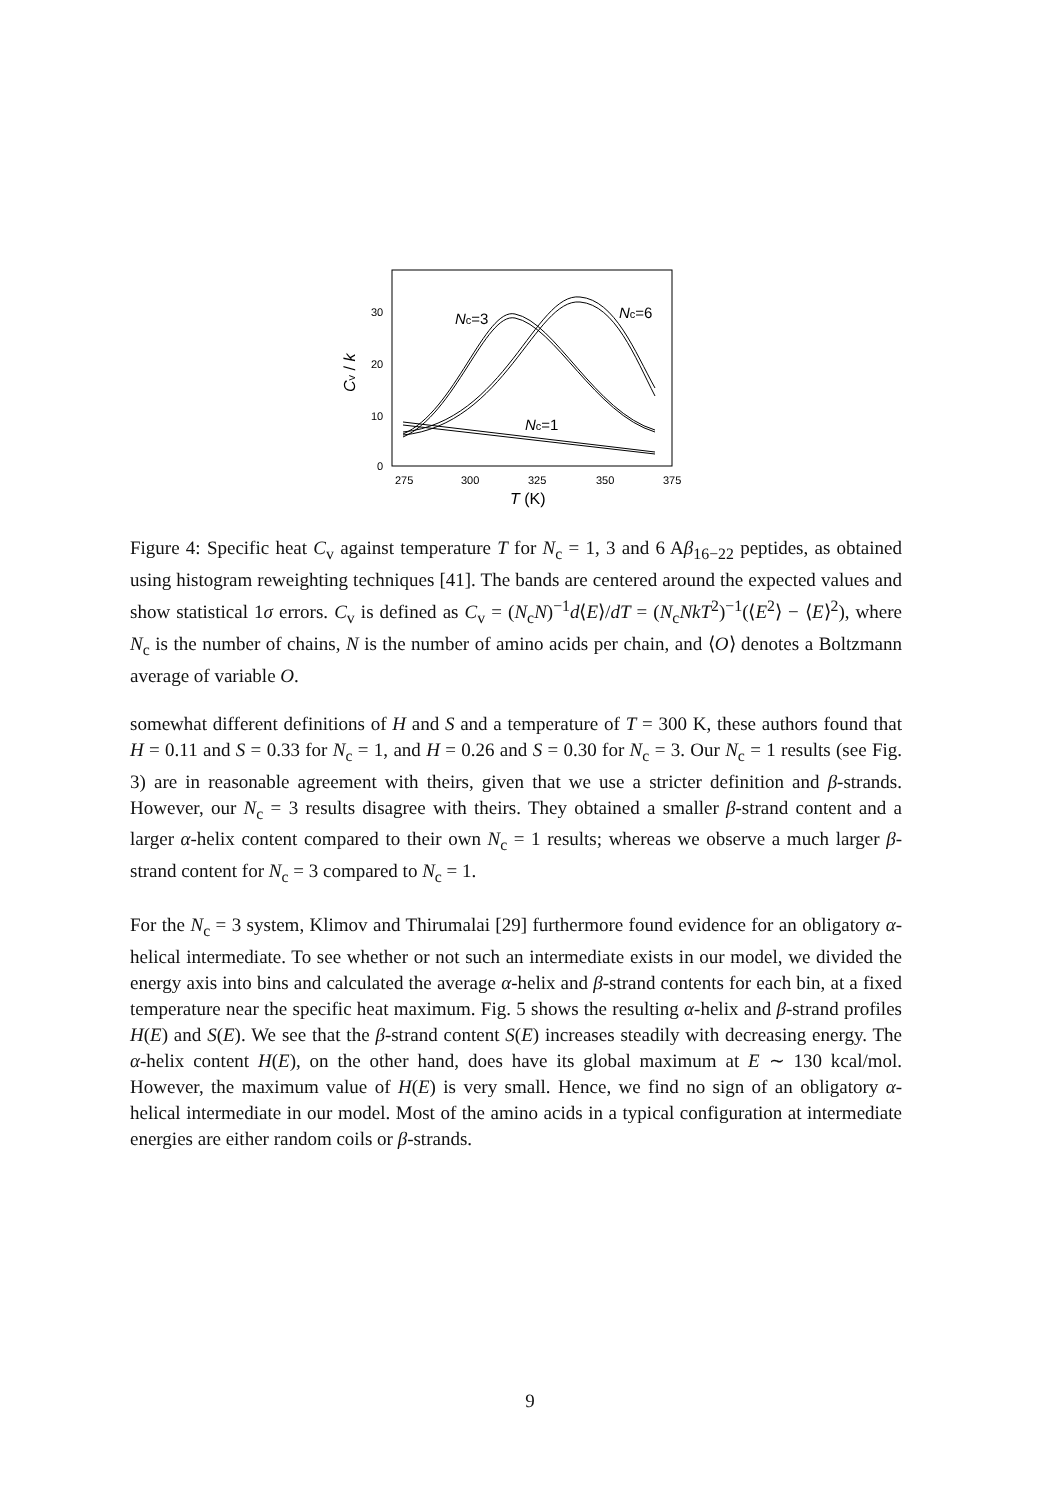30
20
10
0
275
300
325
350
375
T (K)
Cv / k
Nc=3
Nc=6
Nc=1
Figure 4: Specific heat C<sub>v</sub> against temperature T for N<sub>c</sub> = 1, 3 and 6 Aβ<sub>16−22</sub> peptides, as obtained using histogram reweighting techniques [41]. The bands are centered around the expected values and show statistical 1σ errors. C<sub>v</sub> is defined as C<sub>v</sub> = (N<sub>c</sub>N)<sup>−1</sup>d⟨E⟩/dT = (N<sub>c</sub>NkT<sup>2</sup>)<sup>−1</sup>(⟨E<sup>2</sup>⟩ − ⟨E⟩<sup>2</sup>), where N<sub>c</sub> is the number of chains, N is the number of amino acids per chain, and ⟨O⟩ denotes a Boltzmann average of variable O.
somewhat different definitions of H and S and a temperature of T = 300 K, these authors found that H = 0.11 and S = 0.33 for N<sub>c</sub> = 1, and H = 0.26 and S = 0.30 for N<sub>c</sub> = 3. Our N<sub>c</sub> = 1 results (see Fig. 3) are in reasonable agreement with theirs, given that we use a stricter definition and β-strands. However, our N<sub>c</sub> = 3 results disagree with theirs. They obtained a smaller β-strand content and a larger α-helix content compared to their own N<sub>c</sub> = 1 results; whereas we observe a much larger β-strand content for N<sub>c</sub> = 3 compared to N<sub>c</sub> = 1.
For the N<sub>c</sub> = 3 system, Klimov and Thirumalai [29] furthermore found evidence for an obligatory α-helical intermediate. To see whether or not such an intermediate exists in our model, we divided the energy axis into bins and calculated the average α-helix and β-strand contents for each bin, at a fixed temperature near the specific heat maximum. Fig. 5 shows the resulting α-helix and β-strand profiles H(E) and S(E). We see that the β-strand content S(E) increases steadily with decreasing energy. The α-helix content H(E), on the other hand, does have its global maximum at E ∼ 130 kcal/mol. However, the maximum value of H(E) is very small. Hence, we find no sign of an obligatory α-helical intermediate in our model. Most of the amino acids in a typical configuration at intermediate energies are either random coils or β-strands.
9